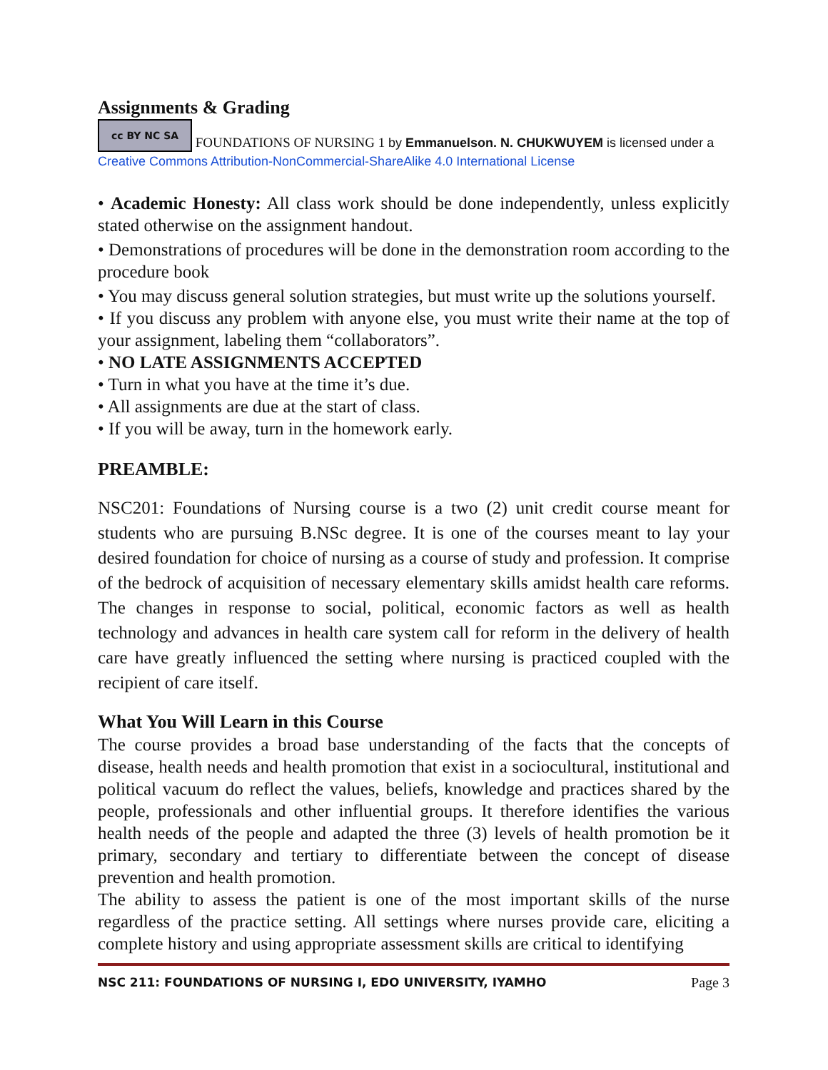Assignments & Grading
cc BY NC SA FOUNDATIONS OF NURSING 1 by Emmanuelson. N. CHUKWUYEM is licensed under a Creative Commons Attribution-NonCommercial-ShareAlike 4.0 International License
• Academic Honesty: All class work should be done independently, unless explicitly stated otherwise on the assignment handout.
• Demonstrations of procedures will be done in the demonstration room according to the procedure book
• You may discuss general solution strategies, but must write up the solutions yourself.
• If you discuss any problem with anyone else, you must write their name at the top of your assignment, labeling them “collaborators”.
• NO LATE ASSIGNMENTS ACCEPTED
• Turn in what you have at the time it’s due.
• All assignments are due at the start of class.
• If you will be away, turn in the homework early.
PREAMBLE:
NSC201: Foundations of Nursing course is a two (2) unit credit course meant for students who are pursuing B.NSc degree. It is one of the courses meant to lay your desired foundation for choice of nursing as a course of study and profession. It comprise of the bedrock of acquisition of necessary elementary skills amidst health care reforms. The changes in response to social, political, economic factors as well as health technology and advances in health care system call for reform in the delivery of health care have greatly influenced the setting where nursing is practiced coupled with the recipient of care itself.
What You Will Learn in this Course
The course provides a broad base understanding of the facts that the concepts of disease, health needs and health promotion that exist in a sociocultural, institutional and political vacuum do reflect the values, beliefs, knowledge and practices shared by the people, professionals and other influential groups. It therefore identifies the various health needs of the people and adapted the three (3) levels of health promotion be it primary, secondary and tertiary to differentiate between the concept of disease prevention and health promotion.
The ability to assess the patient is one of the most important skills of the nurse regardless of the practice setting. All settings where nurses provide care, eliciting a complete history and using appropriate assessment skills are critical to identifying
NSC 211: FOUNDATIONS OF NURSING I, EDO UNIVERSITY, IYAMHO Page 3